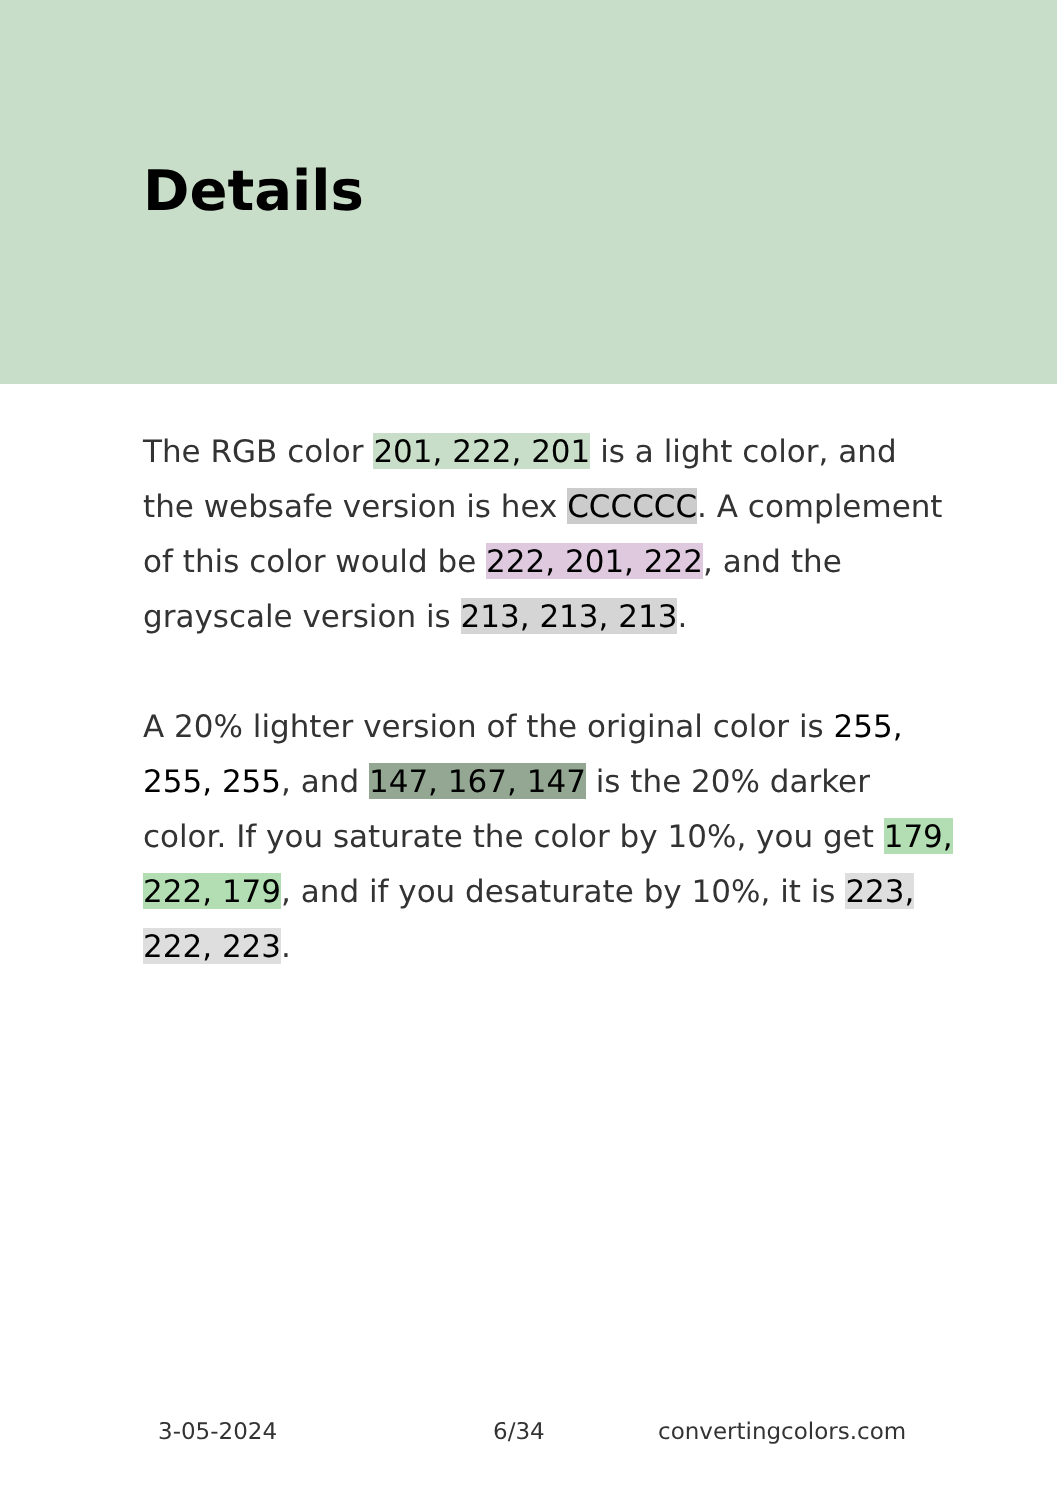Details
The RGB color 201, 222, 201 is a light color, and the websafe version is hex CCCCCC. A complement of this color would be 222, 201, 222, and the grayscale version is 213, 213, 213.
A 20% lighter version of the original color is 255, 255, 255, and 147, 167, 147 is the 20% darker color. If you saturate the color by 10%, you get 179, 222, 179, and if you desaturate by 10%, it is 223, 222, 223.
3-05-2024 6/34 convertingcolors.com